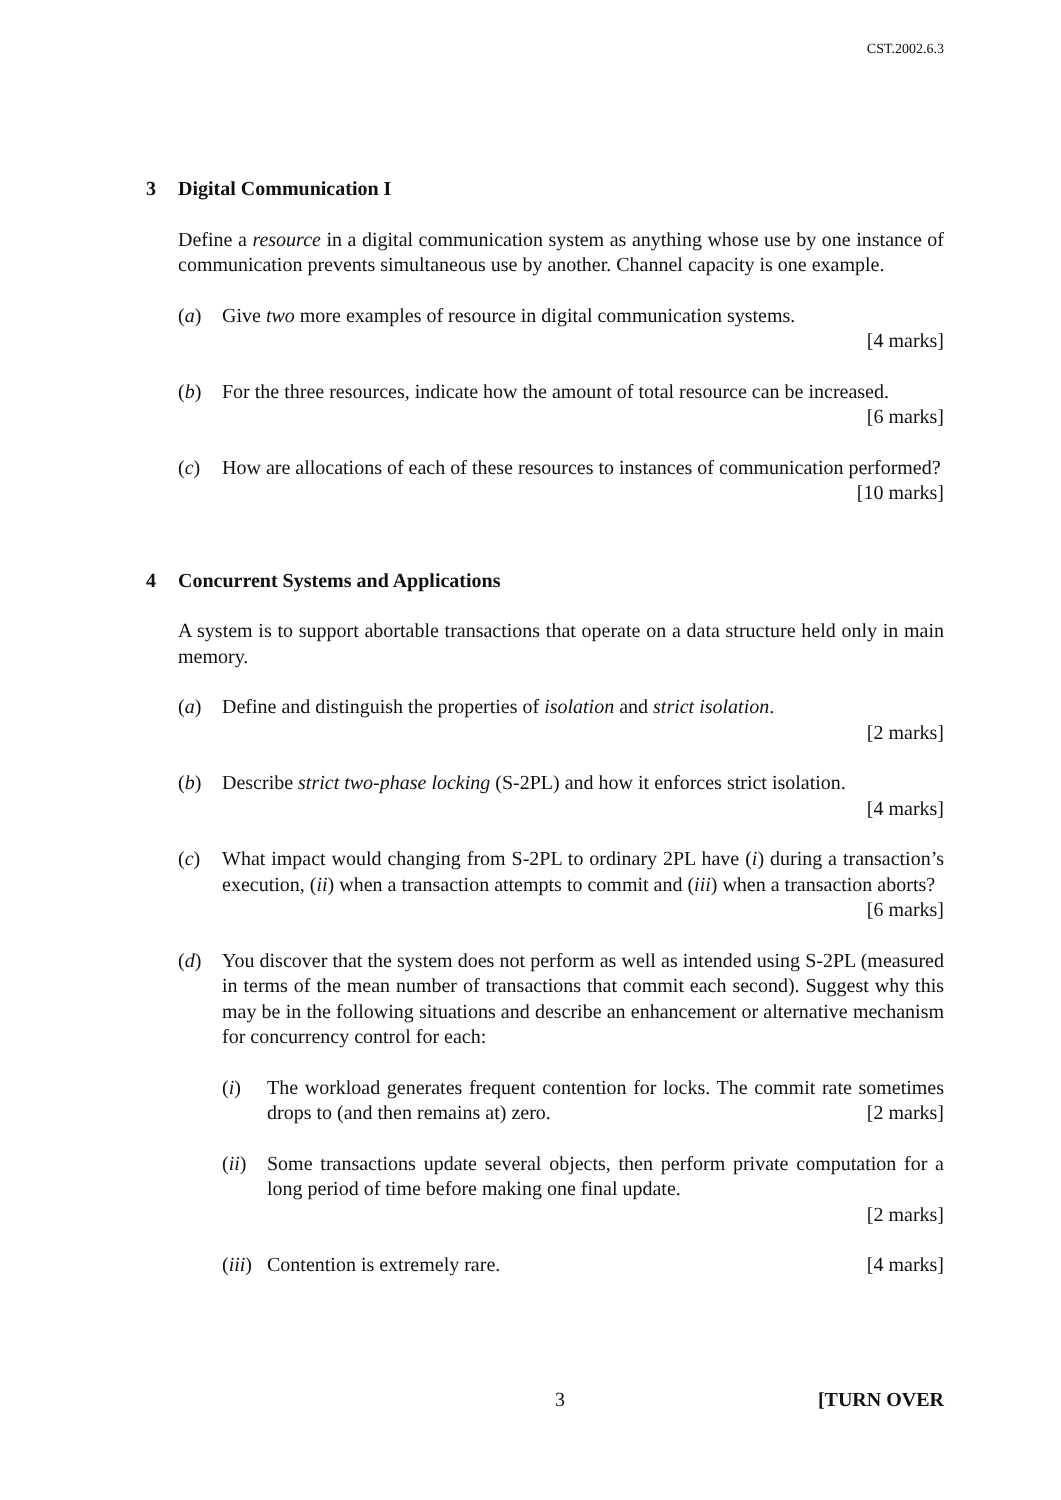CST.2002.6.3
3 Digital Communication I
Define a resource in a digital communication system as anything whose use by one instance of communication prevents simultaneous use by another. Channel capacity is one example.
(a) Give two more examples of resource in digital communication systems.
[4 marks]
(b) For the three resources, indicate how the amount of total resource can be increased. [6 marks]
(c) How are allocations of each of these resources to instances of communication performed? [10 marks]
4 Concurrent Systems and Applications
A system is to support abortable transactions that operate on a data structure held only in main memory.
(a) Define and distinguish the properties of isolation and strict isolation.
[2 marks]
(b) Describe strict two-phase locking (S-2PL) and how it enforces strict isolation.
[4 marks]
(c) What impact would changing from S-2PL to ordinary 2PL have (i) during a transaction’s execution, (ii) when a transaction attempts to commit and (iii) when a transaction aborts? [6 marks]
(d) You discover that the system does not perform as well as intended using S-2PL (measured in terms of the mean number of transactions that commit each second). Suggest why this may be in the following situations and describe an enhancement or alternative mechanism for concurrency control for each:
(i) The workload generates frequent contention for locks. The commit rate sometimes drops to (and then remains at) zero. [2 marks]
(ii)
Some transactions update several objects, then perform private computation for a long period of time before making one final update.
[2 marks]
(iii)
Contention is extremely rare. [4 marks]
3 [TURN OVER